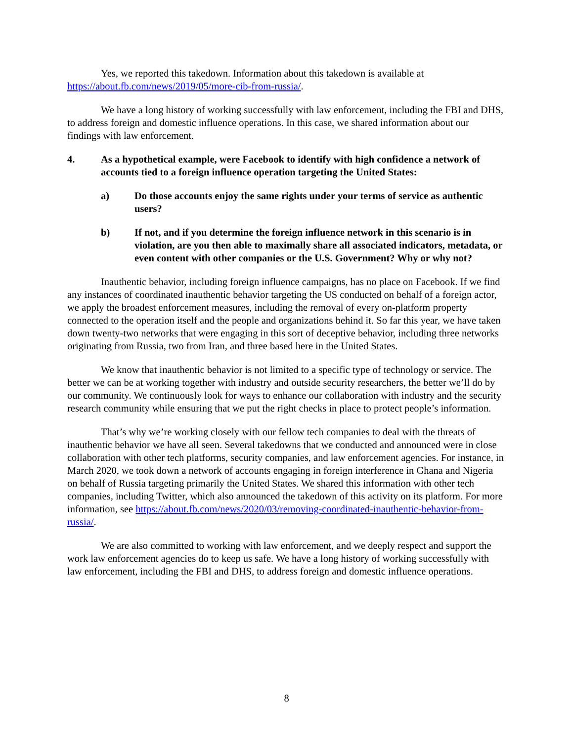Yes, we reported this takedown. Information about this takedown is available at https://about.fb.com/news/2019/05/more-cib-from-russia/.
We have a long history of working successfully with law enforcement, including the FBI and DHS, to address foreign and domestic influence operations. In this case, we shared information about our findings with law enforcement.
4. As a hypothetical example, were Facebook to identify with high confidence a network of accounts tied to a foreign influence operation targeting the United States:
a) Do those accounts enjoy the same rights under your terms of service as authentic users?
b) If not, and if you determine the foreign influence network in this scenario is in violation, are you then able to maximally share all associated indicators, metadata, or even content with other companies or the U.S. Government? Why or why not?
Inauthentic behavior, including foreign influence campaigns, has no place on Facebook. If we find any instances of coordinated inauthentic behavior targeting the US conducted on behalf of a foreign actor, we apply the broadest enforcement measures, including the removal of every on-platform property connected to the operation itself and the people and organizations behind it. So far this year, we have taken down twenty-two networks that were engaging in this sort of deceptive behavior, including three networks originating from Russia, two from Iran, and three based here in the United States.
We know that inauthentic behavior is not limited to a specific type of technology or service. The better we can be at working together with industry and outside security researchers, the better we’ll do by our community. We continuously look for ways to enhance our collaboration with industry and the security research community while ensuring that we put the right checks in place to protect people’s information.
That’s why we’re working closely with our fellow tech companies to deal with the threats of inauthentic behavior we have all seen. Several takedowns that we conducted and announced were in close collaboration with other tech platforms, security companies, and law enforcement agencies. For instance, in March 2020, we took down a network of accounts engaging in foreign interference in Ghana and Nigeria on behalf of Russia targeting primarily the United States. We shared this information with other tech companies, including Twitter, which also announced the takedown of this activity on its platform. For more information, see https://about.fb.com/news/2020/03/removing-coordinated-inauthentic-behavior-from-russia/.
We are also committed to working with law enforcement, and we deeply respect and support the work law enforcement agencies do to keep us safe. We have a long history of working successfully with law enforcement, including the FBI and DHS, to address foreign and domestic influence operations.
8